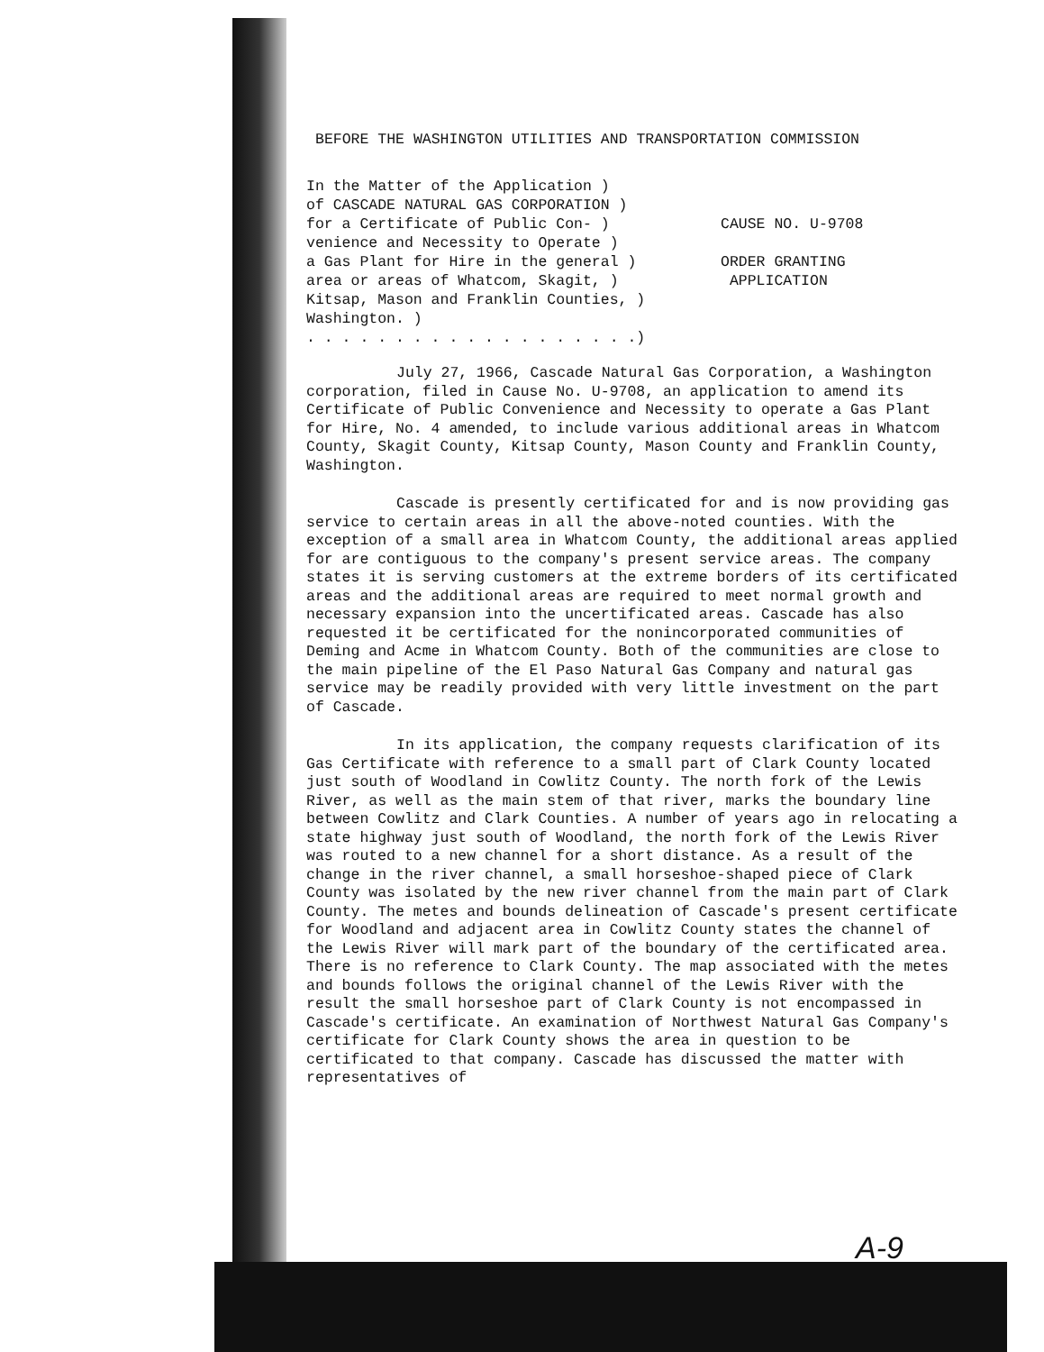BEFORE THE WASHINGTON UTILITIES AND TRANSPORTATION COMMISSION
In the Matter of the Application )
of CASCADE NATURAL GAS CORPORATION )
for a Certificate of Public Con- )
venience and Necessity to Operate )
a Gas Plant for Hire in the general )
area or areas of Whatcom, Skagit, )
Kitsap, Mason and Franklin Counties, )
Washington. )
. . . . . . . . . . . . . . . . . . .)
CAUSE NO. U-9708
ORDER GRANTING
APPLICATION
July 27, 1966, Cascade Natural Gas Corporation, a Washington corporation, filed in Cause No. U-9708, an application to amend its Certificate of Public Convenience and Necessity to operate a Gas Plant for Hire, No. 4 amended, to include various additional areas in Whatcom County, Skagit County, Kitsap County, Mason County and Franklin County, Washington.
Cascade is presently certificated for and is now providing gas service to certain areas in all the above-noted counties. With the exception of a small area in Whatcom County, the additional areas applied for are contiguous to the company's present service areas. The company states it is serving customers at the extreme borders of its certificated areas and the additional areas are required to meet normal growth and necessary expansion into the uncertificated areas. Cascade has also requested it be certificated for the nonincorporated communities of Deming and Acme in Whatcom County. Both of the communities are close to the main pipeline of the El Paso Natural Gas Company and natural gas service may be readily provided with very little investment on the part of Cascade.
In its application, the company requests clarification of its Gas Certificate with reference to a small part of Clark County located just south of Woodland in Cowlitz County. The north fork of the Lewis River, as well as the main stem of that river, marks the boundary line between Cowlitz and Clark Counties. A number of years ago in relocating a state highway just south of Woodland, the north fork of the Lewis River was routed to a new channel for a short distance. As a result of the change in the river channel, a small horseshoe-shaped piece of Clark County was isolated by the new river channel from the main part of Clark County. The metes and bounds delineation of Cascade's present certificate for Woodland and adjacent area in Cowlitz County states the channel of the Lewis River will mark part of the boundary of the certificated area. There is no reference to Clark County. The map associated with the metes and bounds follows the original channel of the Lewis River with the result the small horseshoe part of Clark County is not encompassed in Cascade's certificate. An examination of Northwest Natural Gas Company's certificate for Clark County shows the area in question to be certificated to that company. Cascade has discussed the matter with representatives of
A-9